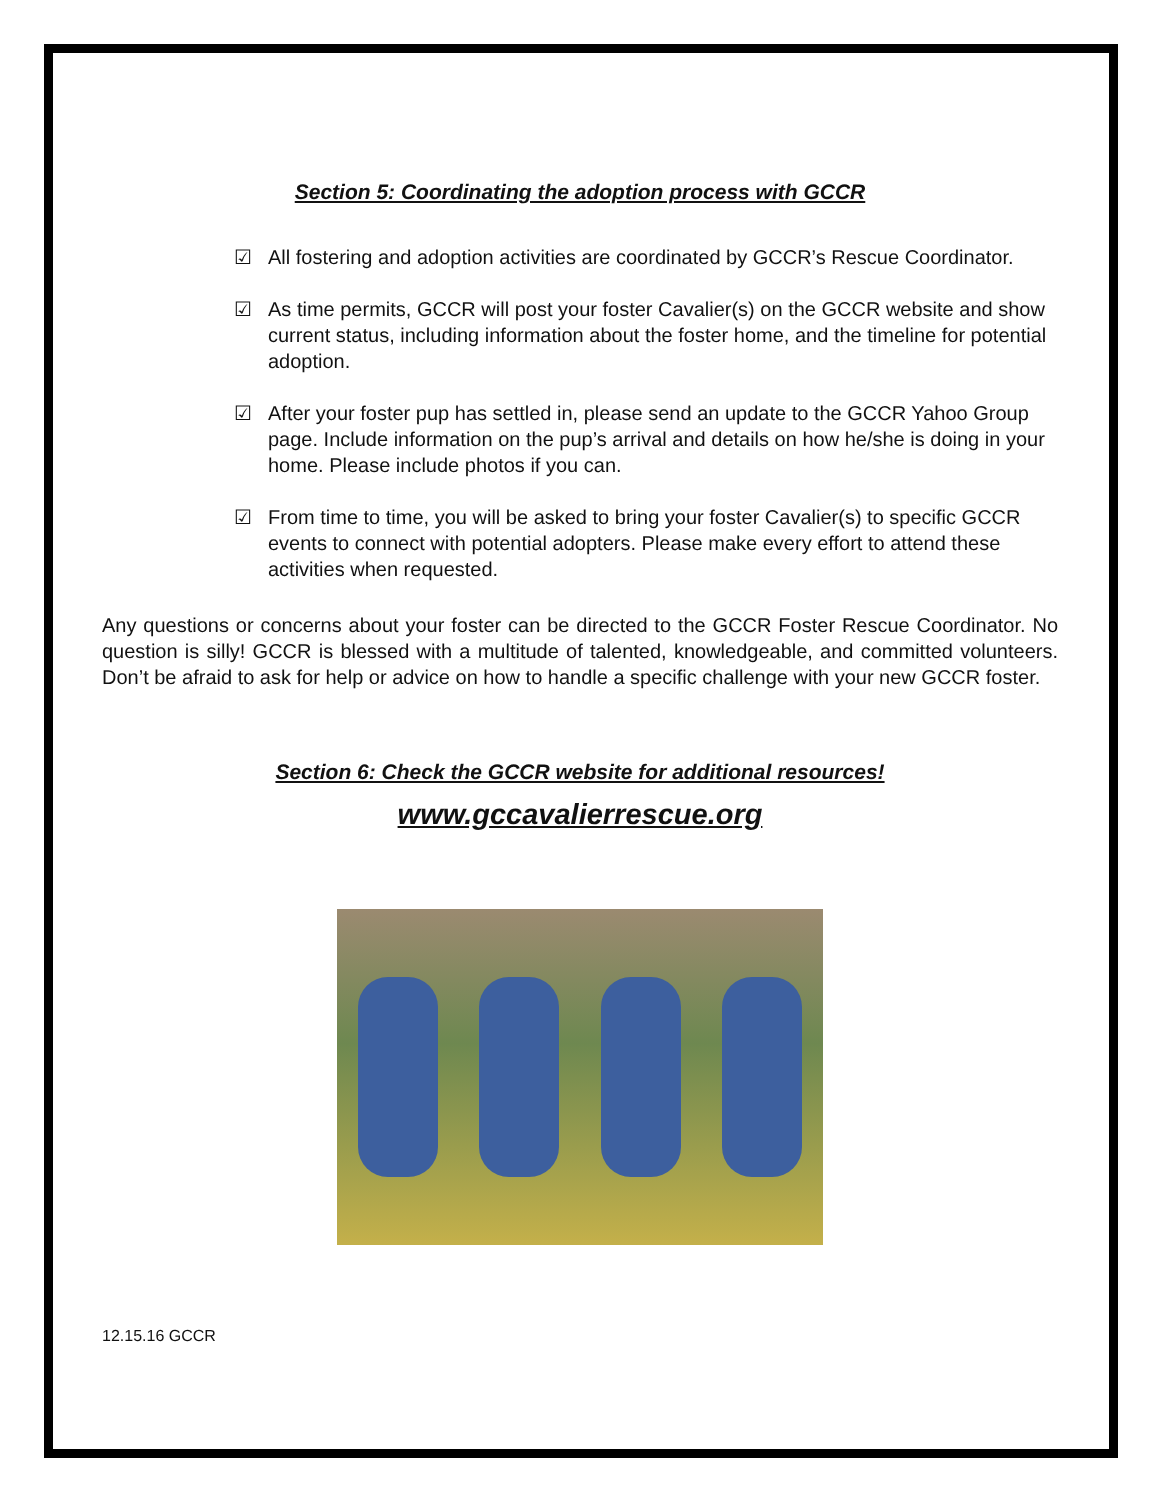Section 5: Coordinating the adoption process with GCCR
☑ All fostering and adoption activities are coordinated by GCCR’s Rescue Coordinator.
☑ As time permits, GCCR will post your foster Cavalier(s) on the GCCR website and show current status, including information about the foster home, and the timeline for potential adoption.
☑ After your foster pup has settled in, please send an update to the GCCR Yahoo Group page. Include information on the pup’s arrival and details on how he/she is doing in your home. Please include photos if you can.
☑ From time to time, you will be asked to bring your foster Cavalier(s) to specific GCCR events to connect with potential adopters. Please make every effort to attend these activities when requested.
Any questions or concerns about your foster can be directed to the GCCR Foster Rescue Coordinator. No question is silly! GCCR is blessed with a multitude of talented, knowledgeable, and committed volunteers. Don’t be afraid to ask for help or advice on how to handle a specific challenge with your new GCCR foster.
Section 6: Check the GCCR website for additional resources!
www.gccavalierrescue.org
12.15.16 GCCR